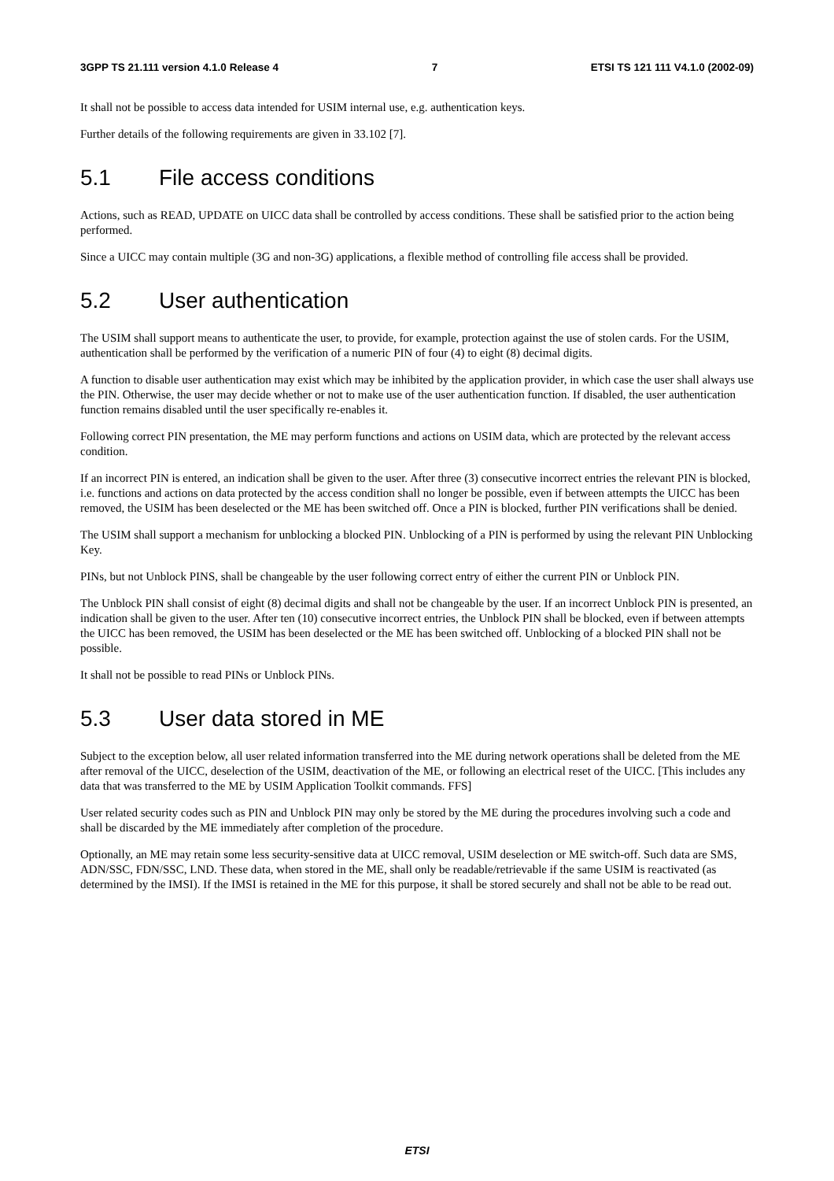3GPP TS 21.111 version 4.1.0 Release 4 7 ETSI TS 121 111 V4.1.0 (2002-09)
It shall not be possible to access data intended for USIM internal use, e.g. authentication keys.
Further details of the following requirements are given in 33.102 [7].
5.1 File access conditions
Actions, such as READ, UPDATE on UICC data shall be controlled by access conditions. These shall be satisfied prior to the action being performed.
Since a UICC may contain multiple (3G and non-3G) applications, a flexible method of controlling file access shall be provided.
5.2 User authentication
The USIM shall support means to authenticate the user, to provide, for example, protection against the use of stolen cards. For the USIM, authentication shall be performed by the verification of a numeric PIN of four (4) to eight (8) decimal digits.
A function to disable user authentication may exist which may be inhibited by the application provider, in which case the user shall always use the PIN. Otherwise, the user may decide whether or not to make use of the user authentication function. If disabled, the user authentication function remains disabled until the user specifically re-enables it.
Following correct PIN presentation, the ME may perform functions and actions on USIM data, which are protected by the relevant access condition.
If an incorrect PIN is entered, an indication shall be given to the user. After three (3) consecutive incorrect entries the relevant PIN is blocked, i.e. functions and actions on data protected by the access condition shall no longer be possible, even if between attempts the UICC has been removed, the USIM has been deselected or the ME has been switched off. Once a PIN is blocked, further PIN verifications shall be denied.
The USIM shall support a mechanism for unblocking a blocked PIN. Unblocking of a PIN is performed by using the relevant PIN Unblocking Key.
PINs, but not Unblock PINS, shall be changeable by the user following correct entry of either the current PIN or Unblock PIN.
The Unblock PIN shall consist of eight (8) decimal digits and shall not be changeable by the user. If an incorrect Unblock PIN is presented, an indication shall be given to the user. After ten (10) consecutive incorrect entries, the Unblock PIN shall be blocked, even if between attempts the UICC has been removed, the USIM has been deselected or the ME has been switched off. Unblocking of a blocked PIN shall not be possible.
It shall not be possible to read PINs or Unblock PINs.
5.3 User data stored in ME
Subject to the exception below, all user related information transferred into the ME during network operations shall be deleted from the ME after removal of the UICC, deselection of the USIM, deactivation of the ME, or following an electrical reset of the UICC. [This includes any data that was transferred to the ME by USIM Application Toolkit commands. FFS]
User related security codes such as PIN and Unblock PIN may only be stored by the ME during the procedures involving such a code and shall be discarded by the ME immediately after completion of the procedure.
Optionally, an ME may retain some less security-sensitive data at UICC removal, USIM deselection or ME switch-off. Such data are SMS, ADN/SSC, FDN/SSC, LND. These data, when stored in the ME, shall only be readable/retrievable if the same USIM is reactivated (as determined by the IMSI). If the IMSI is retained in the ME for this purpose, it shall be stored securely and shall not be able to be read out.
ETSI